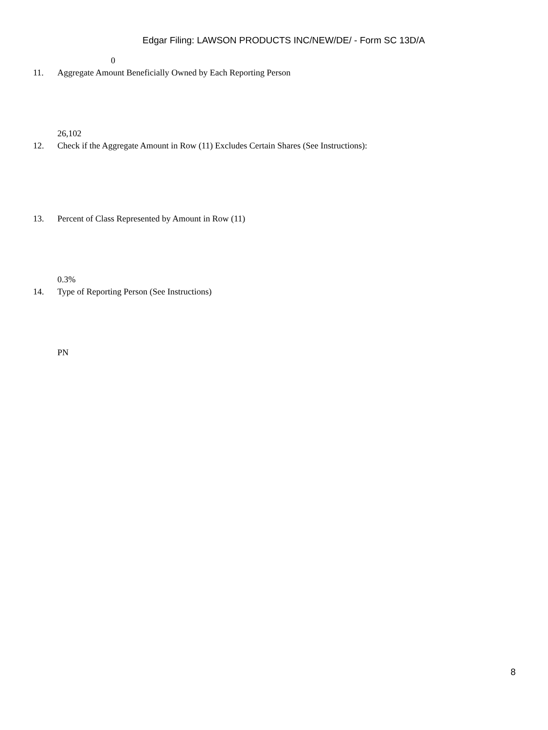Edgar Filing: LAWSON PRODUCTS INC/NEW/DE/ - Form SC 13D/A
0
11. Aggregate Amount Beneficially Owned by Each Reporting Person
26,102
12. Check if the Aggregate Amount in Row (11) Excludes Certain Shares (See Instructions):
13. Percent of Class Represented by Amount in Row (11)
0.3%
14. Type of Reporting Person (See Instructions)
PN
8